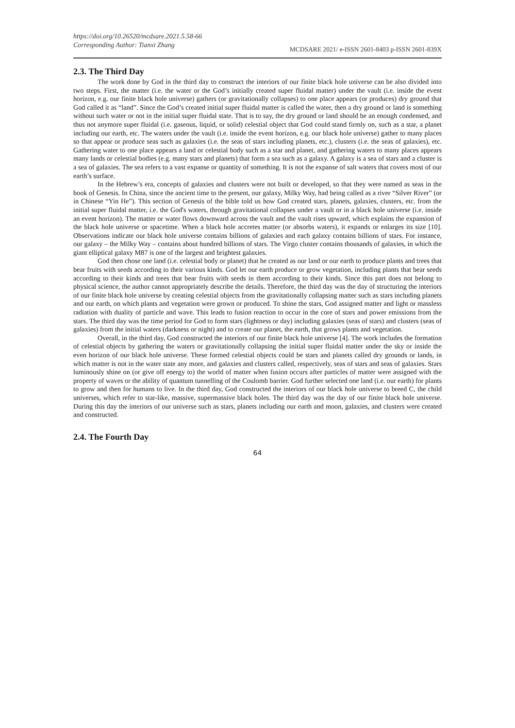https://doi.org/10.26520/mcdsare.2021.5.58-66
Corresponding Author: Tianxi Zhang
MCDSARE 2021/ e-ISSN 2601-8403 p-ISSN 2601-839X
2.3. The Third Day
The work done by God in the third day to construct the interiors of our finite black hole universe can be also divided into two steps. First, the matter (i.e. the water or the God’s initially created super fluidal matter) under the vault (i.e. inside the event horizon, e.g. our finite black hole universe) gathers (or gravitationally collapses) to one place appears (or produces) dry ground that God called it as “land”. Since the God’s created initial super fluidal matter is called the water, then a dry ground or land is something without such water or not in the initial super fluidal state. That is to say, the dry ground or land should be an enough condensed, and thus not anymore super fluidal (i.e. gaseous, liquid, or solid) celestial object that God could stand firmly on, such as a star, a planet including our earth, etc. The waters under the vault (i.e. inside the event horizon, e.g. our black hole universe) gather to many places so that appear or produce seas such as galaxies (i.e. the seas of stars including planets, etc.), clusters (i.e. the seas of galaxies), etc. Gathering water to one place appears a land or celestial body such as a star and planet, and gathering waters to many places appears many lands or celestial bodies (e.g. many stars and planets) that form a sea such as a galaxy. A galaxy is a sea of stars and a cluster is a sea of galaxies. The sea refers to a vast expanse or quantity of something. It is not the expanse of salt waters that covers most of our earth’s surface.
In the Hebrew’s era, concepts of galaxies and clusters were not built or developed, so that they were named as seas in the book of Genesis. In China, since the ancient time to the present, our galaxy, Milky Way, had being called as a river “Silver River” (or in Chinese “Yin He”). This section of Genesis of the bible told us how God created stars, planets, galaxies, clusters, etc. from the initial super fluidal matter, i.e. the God's waters, through gravitational collapses under a vault or in a black hole universe (i.e. inside an event horizon). The matter or water flows downward across the vault and the vault rises upward, which explains the expansion of the black hole universe or spacetime. When a black hole accretes matter (or absorbs waters), it expands or enlarges its size [10]. Observations indicate our black hole universe contains billions of galaxies and each galaxy contains billions of stars. For instance, our galaxy – the Milky Way – contains about hundred billions of stars. The Virgo cluster contains thousands of galaxies, in which the giant elliptical galaxy M87 is one of the largest and brightest galaxies.
God then chose one land (i.e. celestial body or planet) that he created as our land or our earth to produce plants and trees that bear fruits with seeds according to their various kinds. God let our earth produce or grow vegetation, including plants that bear seeds according to their kinds and trees that bear fruits with seeds in them according to their kinds. Since this part does not belong to physical science, the author cannot appropriately describe the details. Therefore, the third day was the day of structuring the interiors of our finite black hole universe by creating celestial objects from the gravitationally collapsing matter such as stars including planets and our earth, on which plants and vegetation were grown or produced. To shine the stars, God assigned matter and light or massless radiation with duality of particle and wave. This leads to fusion reaction to occur in the core of stars and power emissions from the stars. The third day was the time period for God to form stars (lightness or day) including galaxies (seas of stars) and clusters (seas of galaxies) from the initial waters (darkness or night) and to create our planet, the earth, that grows plants and vegetation.
Overall, in the third day, God constructed the interiors of our finite black hole universe [4]. The work includes the formation of celestial objects by gathering the waters or gravitationally collapsing the initial super fluidal matter under the sky or inside the even horizon of our black hole universe. These formed celestial objects could be stars and planets called dry grounds or lands, in which matter is not in the water state any more, and galaxies and clusters called, respectively, seas of stars and seas of galaxies. Stars luminously shine on (or give off energy to) the world of matter when fusion occurs after particles of matter were assigned with the property of waves or the ability of quantum tunnelling of the Coulomb barrier. God further selected one land (i.e. our earth) for plants to grow and then for humans to live. In the third day, God constructed the interiors of our black hole universe to breed C, the child universes, which refer to star-like, massive, supermassive black holes. The third day was the day of our finite black hole universe. During this day the interiors of our universe such as stars, planets including our earth and moon, galaxies, and clusters were created and constructed.
2.4. The Fourth Day
64